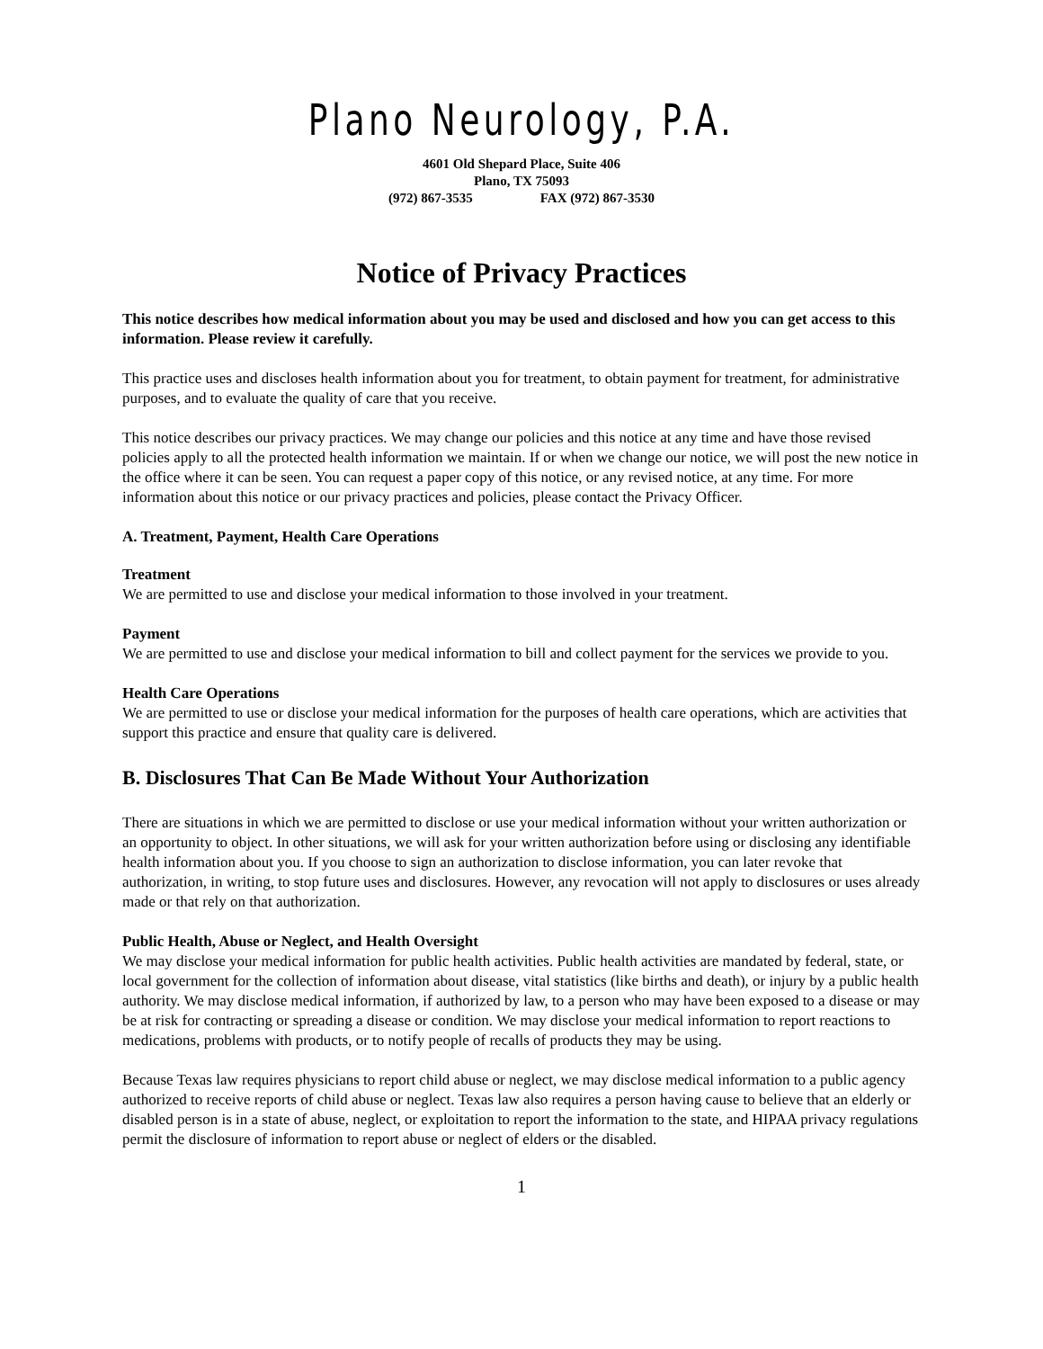Plano Neurology, P.A.
4601 Old Shepard Place, Suite 406
Plano, TX 75093
(972) 867-3535 FAX (972) 867-3530
Notice of Privacy Practices
This notice describes how medical information about you may be used and disclosed and how you can get access to this information. Please review it carefully.
This practice uses and discloses health information about you for treatment, to obtain payment for treatment, for administrative purposes, and to evaluate the quality of care that you receive.
This notice describes our privacy practices. We may change our policies and this notice at any time and have those revised policies apply to all the protected health information we maintain. If or when we change our notice, we will post the new notice in the office where it can be seen. You can request a paper copy of this notice, or any revised notice, at any time. For more information about this notice or our privacy practices and policies, please contact the Privacy Officer.
A. Treatment, Payment, Health Care Operations
Treatment
We are permitted to use and disclose your medical information to those involved in your treatment.
Payment
We are permitted to use and disclose your medical information to bill and collect payment for the services we provide to you.
Health Care Operations
We are permitted to use or disclose your medical information for the purposes of health care operations, which are activities that support this practice and ensure that quality care is delivered.
B. Disclosures That Can Be Made Without Your Authorization
There are situations in which we are permitted to disclose or use your medical information without your written authorization or an opportunity to object. In other situations, we will ask for your written authorization before using or disclosing any identifiable health information about you. If you choose to sign an authorization to disclose information, you can later revoke that authorization, in writing, to stop future uses and disclosures. However, any revocation will not apply to disclosures or uses already made or that rely on that authorization.
Public Health, Abuse or Neglect, and Health Oversight
We may disclose your medical information for public health activities. Public health activities are mandated by federal, state, or local government for the collection of information about disease, vital statistics (like births and death), or injury by a public health authority. We may disclose medical information, if authorized by law, to a person who may have been exposed to a disease or may be at risk for contracting or spreading a disease or condition. We may disclose your medical information to report reactions to medications, problems with products, or to notify people of recalls of products they may be using.
Because Texas law requires physicians to report child abuse or neglect, we may disclose medical information to a public agency authorized to receive reports of child abuse or neglect. Texas law also requires a person having cause to believe that an elderly or disabled person is in a state of abuse, neglect, or exploitation to report the information to the state, and HIPAA privacy regulations permit the disclosure of information to report abuse or neglect of elders or the disabled.
1